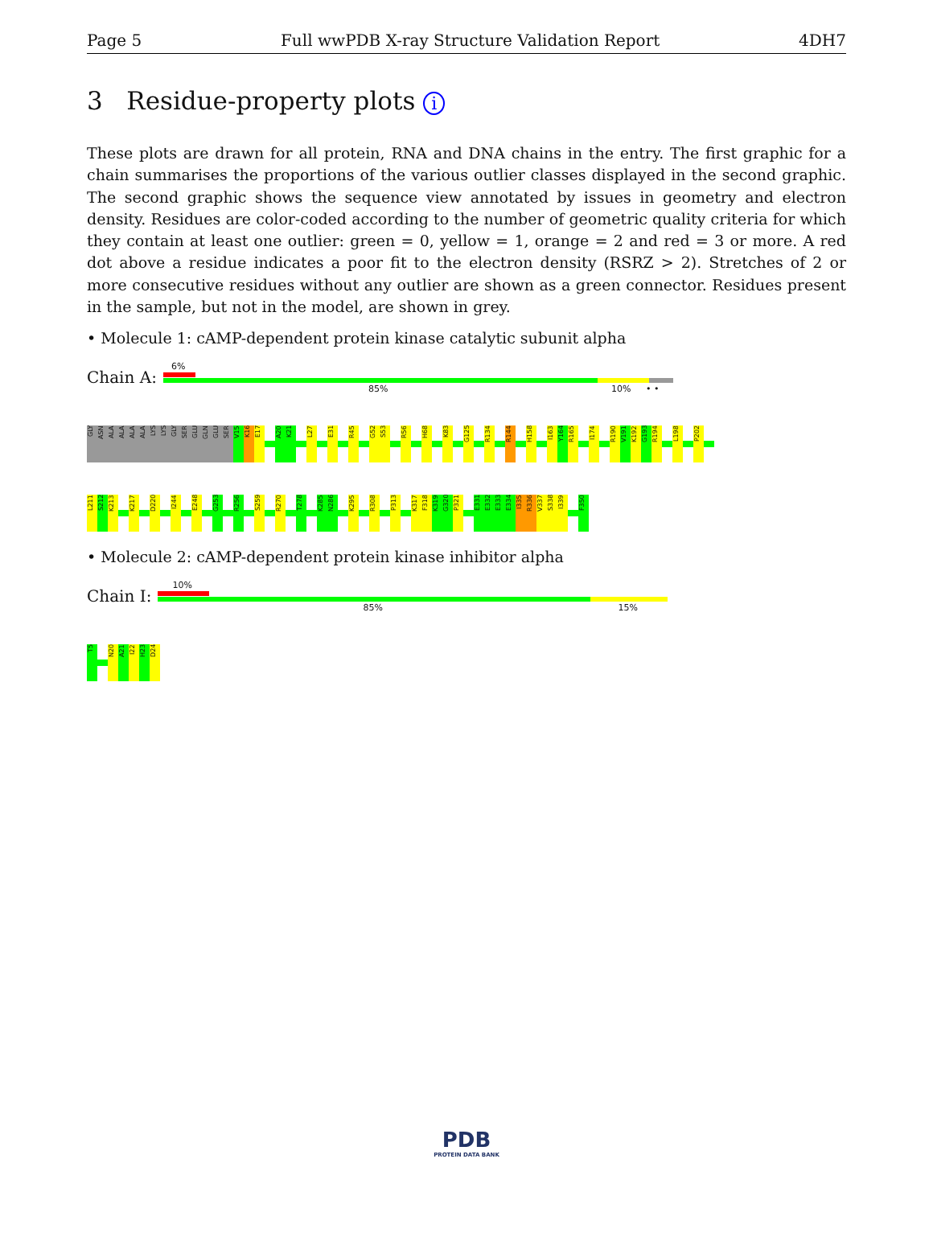Page 5 Full wwPDB X-ray Structure Validation Report 4DH7
3 Residue-property plots i
These plots are drawn for all protein, RNA and DNA chains in the entry. The first graphic for a chain summarises the proportions of the various outlier classes displayed in the second graphic. The second graphic shows the sequence view annotated by issues in geometry and electron density. Residues are color-coded according to the number of geometric quality criteria for which they contain at least one outlier: green = 0, yellow = 1, orange = 2 and red = 3 or more. A red dot above a residue indicates a poor fit to the electron density (RSRZ > 2). Stretches of 2 or more consecutive residues without any outlier are shown as a green connector. Residues present in the sample, but not in the model, are shown in grey.
• Molecule 1: cAMP-dependent protein kinase catalytic subunit alpha
Chain A:
6%
85% 10% • •
GLY
ASN
ALA
ALA
ALA
ALA
LYS
LYS
GLY
SER
GLU
GLN
GLU
SER
V15
K16
E17
A20
K21
L27
E31
R45
G52
S53
R56
H68
K83
G125
R134
R144
H158
I163
Y164
R165
I174
R190
V191
K192
G193
R194
L198
P202
L211
S212
K213
K217
D220
I244
E248
G253
R256
S259
R270
T278
K285
N286
K295
R308
P313
K317
F318
K319
G320
P321
E331
E332
E333
E334
I335
R336
V337
S338
I339
F350
• Molecule 2: cAMP-dependent protein kinase inhibitor alpha
Chain I:
10%
85% 15%
T5
N20
A21
I22
H23
D24
PDB
PROTEIN DATA BANK